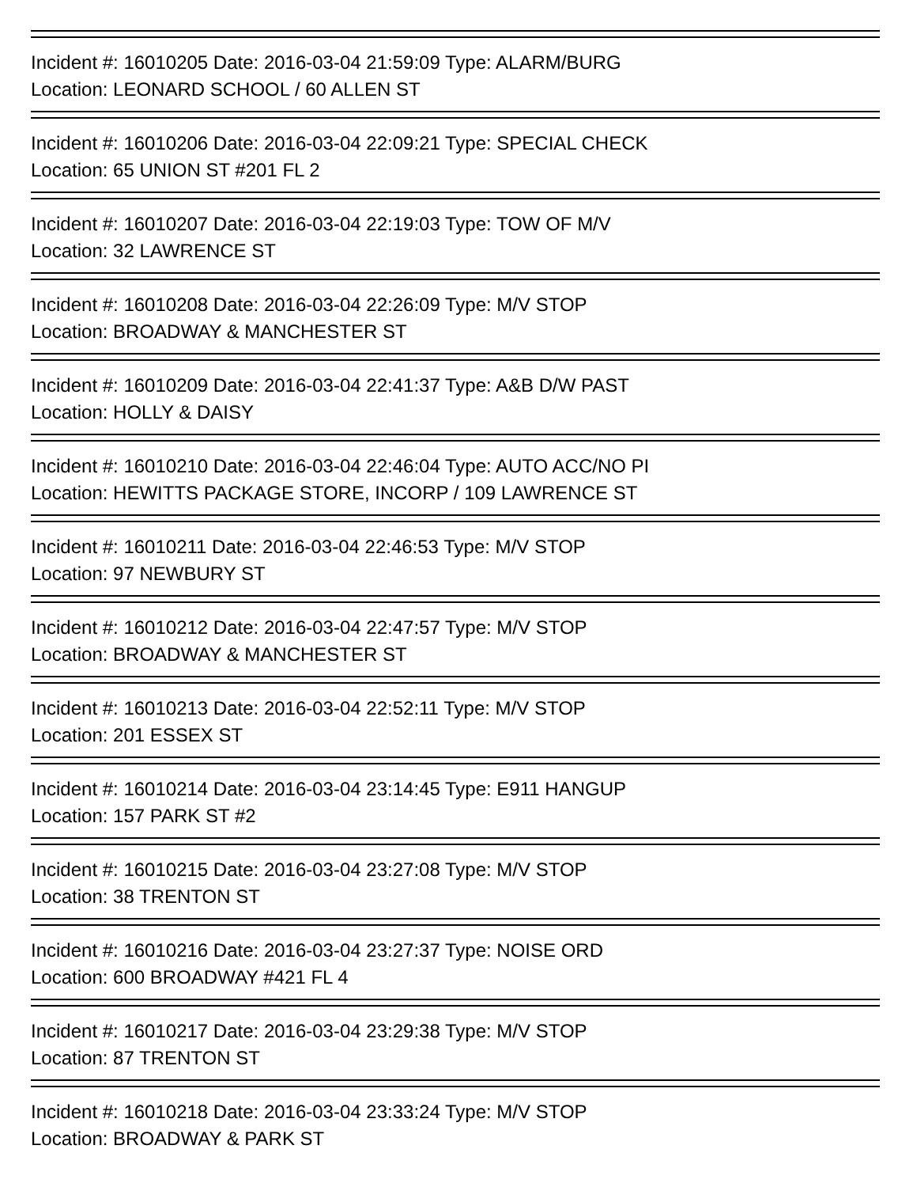Incident #: 16010205 Date: 2016-03-04 21:59:09 Type: ALARM/BURG
Location: LEONARD SCHOOL / 60 ALLEN ST
Incident #: 16010206 Date: 2016-03-04 22:09:21 Type: SPECIAL CHECK
Location: 65 UNION ST #201 FL 2
Incident #: 16010207 Date: 2016-03-04 22:19:03 Type: TOW OF M/V
Location: 32 LAWRENCE ST
Incident #: 16010208 Date: 2016-03-04 22:26:09 Type: M/V STOP
Location: BROADWAY & MANCHESTER ST
Incident #: 16010209 Date: 2016-03-04 22:41:37 Type: A&B D/W PAST
Location: HOLLY & DAISY
Incident #: 16010210 Date: 2016-03-04 22:46:04 Type: AUTO ACC/NO PI
Location: HEWITTS PACKAGE STORE, INCORP / 109 LAWRENCE ST
Incident #: 16010211 Date: 2016-03-04 22:46:53 Type: M/V STOP
Location: 97 NEWBURY ST
Incident #: 16010212 Date: 2016-03-04 22:47:57 Type: M/V STOP
Location: BROADWAY & MANCHESTER ST
Incident #: 16010213 Date: 2016-03-04 22:52:11 Type: M/V STOP
Location: 201 ESSEX ST
Incident #: 16010214 Date: 2016-03-04 23:14:45 Type: E911 HANGUP
Location: 157 PARK ST #2
Incident #: 16010215 Date: 2016-03-04 23:27:08 Type: M/V STOP
Location: 38 TRENTON ST
Incident #: 16010216 Date: 2016-03-04 23:27:37 Type: NOISE ORD
Location: 600 BROADWAY #421 FL 4
Incident #: 16010217 Date: 2016-03-04 23:29:38 Type: M/V STOP
Location: 87 TRENTON ST
Incident #: 16010218 Date: 2016-03-04 23:33:24 Type: M/V STOP
Location: BROADWAY & PARK ST